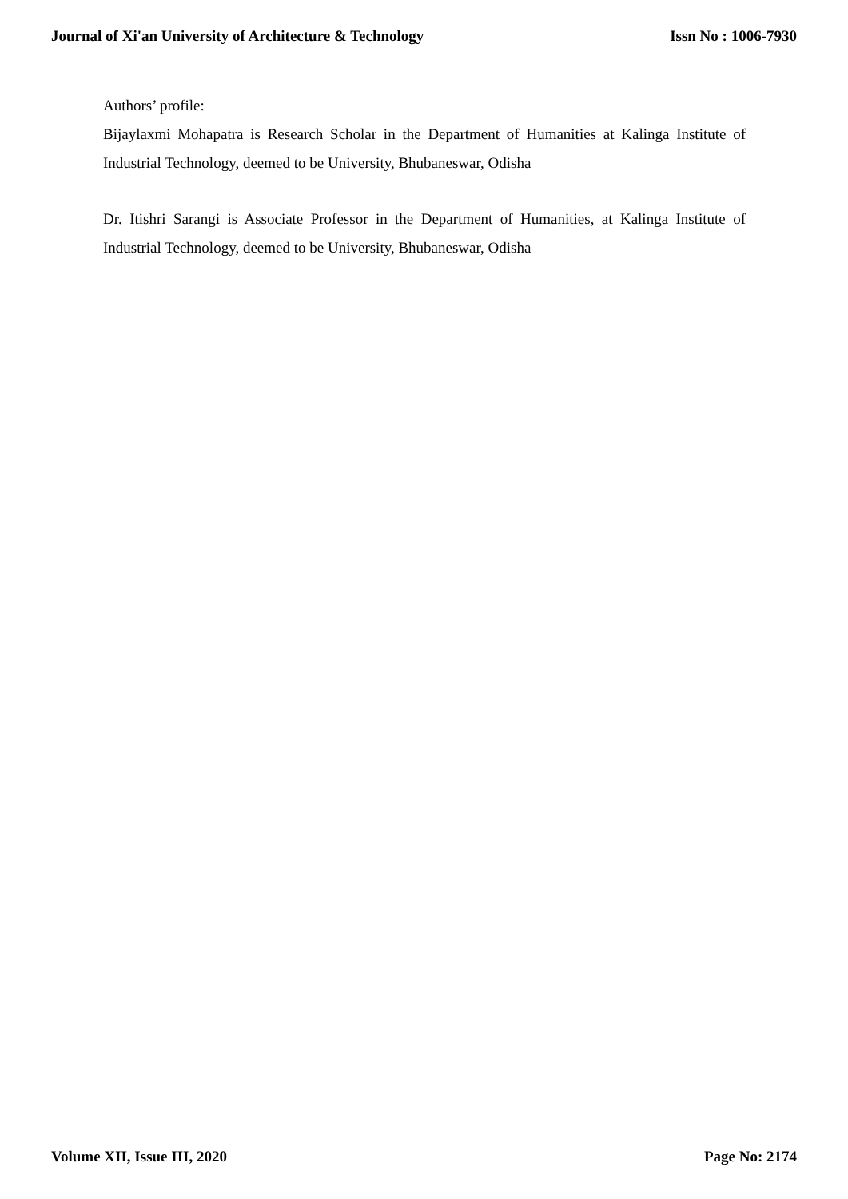Journal of Xi'an University of Architecture & Technology Issn No : 1006-7930
Authors’ profile:
Bijaylaxmi Mohapatra is Research Scholar in the Department of Humanities at Kalinga Institute of Industrial Technology, deemed to be University, Bhubaneswar, Odisha
Dr. Itishri Sarangi is Associate Professor in the Department of Humanities, at Kalinga Institute of Industrial Technology, deemed to be University, Bhubaneswar, Odisha
Volume XII, Issue III, 2020 Page No: 2174